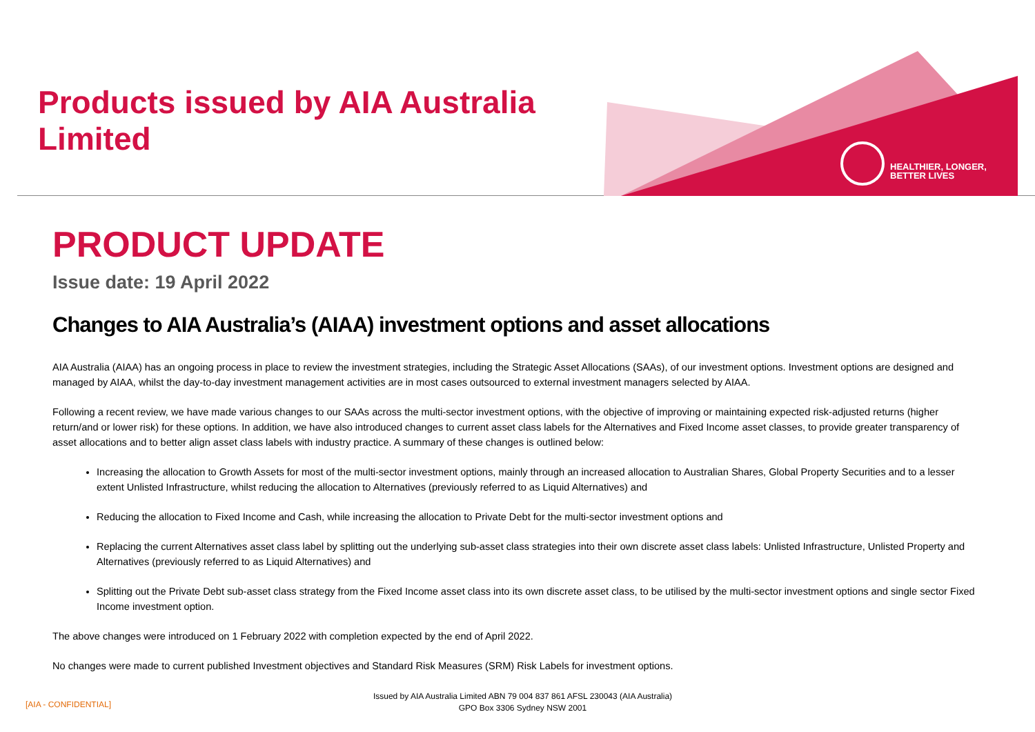Products issued by AIA Australia Limited
HEALTHIER, LONGER,
BETTER LIVES
PRODUCT UPDATE
Issue date: 19 April 2022
Changes to AIA Australia’s (AIAA) investment options and asset allocations
AIA Australia (AIAA) has an ongoing process in place to review the investment strategies, including the Strategic Asset Allocations (SAAs), of our investment options. Investment options are designed and managed by AIAA, whilst the day-to-day investment management activities are in most cases outsourced to external investment managers selected by AIAA.
Following a recent review, we have made various changes to our SAAs across the multi-sector investment options, with the objective of improving or maintaining expected risk-adjusted returns (higher return/and or lower risk) for these options. In addition, we have also introduced changes to current asset class labels for the Alternatives and Fixed Income asset classes, to provide greater transparency of asset allocations and to better align asset class labels with industry practice. A summary of these changes is outlined below:
Increasing the allocation to Growth Assets for most of the multi-sector investment options, mainly through an increased allocation to Australian Shares, Global Property Securities and to a lesser extent Unlisted Infrastructure, whilst reducing the allocation to Alternatives (previously referred to as Liquid Alternatives) and
Reducing the allocation to Fixed Income and Cash, while increasing the allocation to Private Debt for the multi-sector investment options and
Replacing the current Alternatives asset class label by splitting out the underlying sub-asset class strategies into their own discrete asset class labels: Unlisted Infrastructure, Unlisted Property and Alternatives (previously referred to as Liquid Alternatives) and
Splitting out the Private Debt sub-asset class strategy from the Fixed Income asset class into its own discrete asset class, to be utilised by the multi-sector investment options and single sector Fixed Income investment option.
The above changes were introduced on 1 February 2022 with completion expected by the end of April 2022.
No changes were made to current published Investment objectives and Standard Risk Measures (SRM) Risk Labels for investment options.
[AIA - CONFIDENTIAL]
Issued by AIA Australia Limited ABN 79 004 837 861 AFSL 230043 (AIA Australia)
GPO Box 3306 Sydney NSW 2001